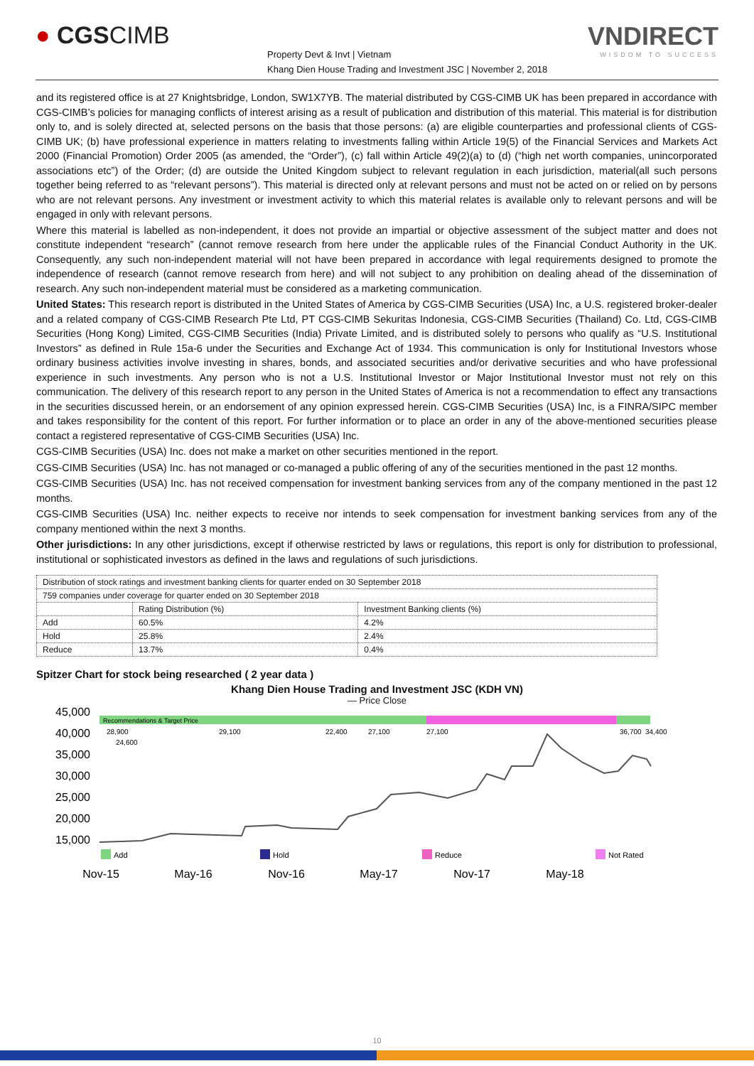● CGSCIMB
Property Devt & Invt | Vietnam
Khang Dien House Trading and Investment JSC | November 2, 2018
VNDIRECT
WISDOM TO SUCCESS
and its registered office is at 27 Knightsbridge, London, SW1X7YB. The material distributed by CGS-CIMB UK has been prepared in accordance with CGS-CIMB’s policies for managing conflicts of interest arising as a result of publication and distribution of this material. This material is for distribution only to, and is solely directed at, selected persons on the basis that those persons: (a) are eligible counterparties and professional clients of CGS-CIMB UK; (b) have professional experience in matters relating to investments falling within Article 19(5) of the Financial Services and Markets Act 2000 (Financial Promotion) Order 2005 (as amended, the “Order”), (c) fall within Article 49(2)(a) to (d) (“high net worth companies, unincorporated associations etc”) of the Order; (d) are outside the United Kingdom subject to relevant regulation in each jurisdiction, material(all such persons together being referred to as “relevant persons”). This material is directed only at relevant persons and must not be acted on or relied on by persons who are not relevant persons. Any investment or investment activity to which this material relates is available only to relevant persons and will be engaged in only with relevant persons.
Where this material is labelled as non-independent, it does not provide an impartial or objective assessment of the subject matter and does not constitute independent “research” (cannot remove research from here under the applicable rules of the Financial Conduct Authority in the UK. Consequently, any such non-independent material will not have been prepared in accordance with legal requirements designed to promote the independence of research (cannot remove research from here) and will not subject to any prohibition on dealing ahead of the dissemination of research. Any such non-independent material must be considered as a marketing communication.
United States: This research report is distributed in the United States of America by CGS-CIMB Securities (USA) Inc, a U.S. registered broker-dealer and a related company of CGS-CIMB Research Pte Ltd, PT CGS-CIMB Sekuritas Indonesia, CGS-CIMB Securities (Thailand) Co. Ltd, CGS-CIMB Securities (Hong Kong) Limited, CGS-CIMB Securities (India) Private Limited, and is distributed solely to persons who qualify as “U.S. Institutional Investors” as defined in Rule 15a-6 under the Securities and Exchange Act of 1934. This communication is only for Institutional Investors whose ordinary business activities involve investing in shares, bonds, and associated securities and/or derivative securities and who have professional experience in such investments. Any person who is not a U.S. Institutional Investor or Major Institutional Investor must not rely on this communication. The delivery of this research report to any person in the United States of America is not a recommendation to effect any transactions in the securities discussed herein, or an endorsement of any opinion expressed herein. CGS-CIMB Securities (USA) Inc, is a FINRA/SIPC member and takes responsibility for the content of this report. For further information or to place an order in any of the above-mentioned securities please contact a registered representative of CGS-CIMB Securities (USA) Inc.
CGS-CIMB Securities (USA) Inc. does not make a market on other securities mentioned in the report.
CGS-CIMB Securities (USA) Inc. has not managed or co-managed a public offering of any of the securities mentioned in the past 12 months.
CGS-CIMB Securities (USA) Inc. has not received compensation for investment banking services from any of the company mentioned in the past 12 months.
CGS-CIMB Securities (USA) Inc. neither expects to receive nor intends to seek compensation for investment banking services from any of the company mentioned within the next 3 months.
Other jurisdictions: In any other jurisdictions, except if otherwise restricted by laws or regulations, this report is only for distribution to professional, institutional or sophisticated investors as defined in the laws and regulations of such jurisdictions.
| Distribution of stock ratings and investment banking clients for quarter ended on 30 September 2018 | | |
| 759 companies under coverage for quarter ended on 30 September 2018 | | |
| | Rating Distribution (%) | Investment Banking clients (%) |
| Add | 60.5% | 4.2% |
| Hold | 25.8% | 2.4% |
| Reduce | 13.7% | 0.4% |
Spitzer Chart for stock being researched ( 2 year data )
Khang Dien House Trading and Investment JSC (KDH VN)
— Price Close
45,000
40,000
35,000
30,000
25,000
20,000
15,000
Recommendations & Target Price
28,900
24,600
29,100
22,400
27,100
27,100
36,700
34,400
Add
Hold
Reduce
Not Rated
Nov-15
May-16
Nov-16
May-17
Nov-17
May-18
10